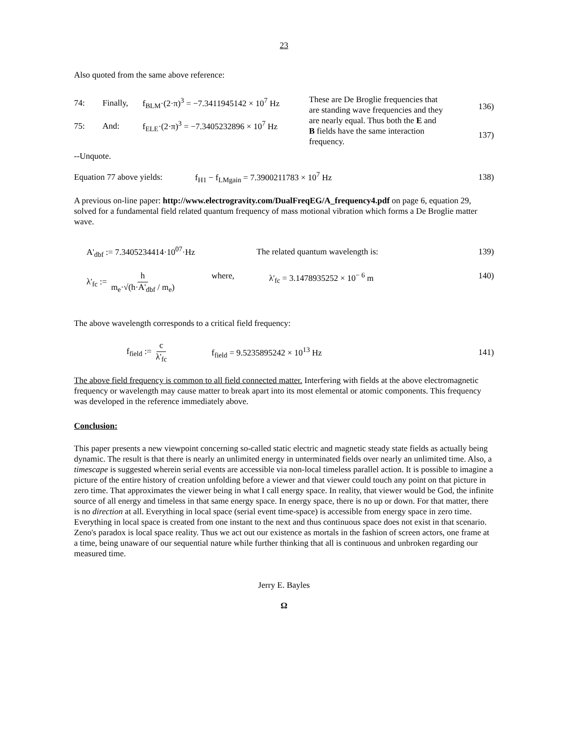23
Also quoted from the same above reference:
74: Finally, f<sub>BLM</sub>·(2·π)<sup>3</sup> = −7.3411945142 × 10<sup>7</sup> Hz
75: And: f<sub>ELE</sub>·(2·π)<sup>3</sup> = −7.3405232896 × 10<sup>7</sup> Hz
These are De Broglie frequencies that are standing wave frequencies and they are nearly equal. Thus both the E and B fields have the same interaction frequency.
136)
137)
--Unquote.
Equation 77 above yields: f<sub>H1</sub> − f<sub>LMgain</sub> = 7.3900211783 × 10<sup>7</sup> Hz 138)
A previous on-line paper: http://www.electrogravity.com/DualFreqEG/A_frequency4.pdf on page 6, equation 29, solved for a fundamental field related quantum frequency of mass motional vibration which forms a De Broglie matter wave.
A'<sub>dbf</sub> := 7.3405234414·10<sup>07</sup>·Hz The related quantum wavelength is: 139)
λ'<sub>fc</sub> := h m<sub>e</sub>·√(h·A'<sub>dbf</sub> / m<sub>e</sub>) where, λ'<sub>fc</sub> = 3.1478935252 × 10<sup>− 6</sup> m 140)
The above wavelength corresponds to a critical field frequency:
f<sub>field</sub> := c λ'<sub>fc</sub> f<sub>field</sub> = 9.5235895242 × 10<sup>13</sup> Hz 141)
The above field frequency is common to all field connected matter. Interfering with fields at the above electromagnetic frequency or wavelength may cause matter to break apart into its most elemental or atomic components. This frequency was developed in the reference immediately above.
Conclusion:
This paper presents a new viewpoint concerning so-called static electric and magnetic steady state fields as actually being dynamic. The result is that there is nearly an unlimited energy in unterminated fields over nearly an unlimited time. Also, a timescape is suggested wherein serial events are accessible via non-local timeless parallel action. It is possible to imagine a picture of the entire history of creation unfolding before a viewer and that viewer could touch any point on that picture in zero time. That approximates the viewer being in what I call energy space. In reality, that viewer would be God, the infinite source of all energy and timeless in that same energy space. In energy space, there is no up or down. For that matter, there is no direction at all. Everything in local space (serial event time-space) is accessible from energy space in zero time. Everything in local space is created from one instant to the next and thus continuous space does not exist in that scenario. Zeno's paradox is local space reality. Thus we act out our existence as mortals in the fashion of screen actors, one frame at a time, being unaware of our sequential nature while further thinking that all is continuous and unbroken regarding our measured time.
Jerry E. Bayles
Ω